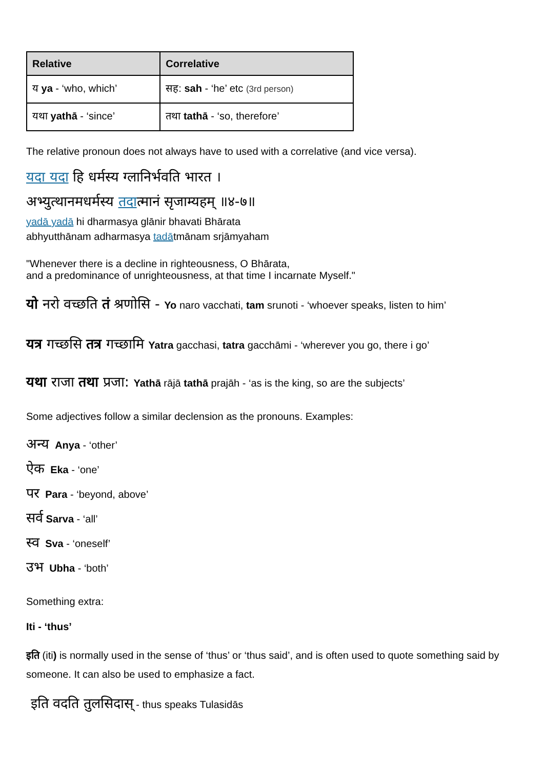| Relative | Correlative |
| --- | --- |
| य ya - ‘who, which’ | सह: sah - ‘he’ etc (3rd person) |
| यथा yathā - ‘since’ | तथा tathā - ‘so, therefore’ |
The relative pronoun does not always have to used with a correlative (and vice versa).
यदा यदा हि धर्मस्य ग्लानिर्भवति भारत ।
अभ्युत्थानमधर्मस्य तदात्मानं सृजाम्यहम् ॥४-७॥
yadā yadā hi dharmasya glānir bhavati Bhārata
abhyutthānam adharmasya tadātmānam srjāmyaham
"Whenever there is a decline in righteousness, O Bhārata,
and a predominance of unrighteousness, at that time I incarnate Myself."
यो नरो वच्छति तं श्रणोसि - Yo naro vacchati, tam srunoti - ‘whoever speaks, listen to him’
यत्र गच्छसि तत्र गच्छामि Yatra gacchasi, tatra gacchāmi - ‘wherever you go, there i go’
यथा राजा तथा प्रजा: Yathā rājā tathā prajāh - ‘as is the king, so are the subjects’
Some adjectives follow a similar declension as the pronouns. Examples:
अन्य Anya - ‘other’
ऐक Eka - ‘one’
पर Para - ‘beyond, above’
सर्व Sarva - ‘all’
स्व Sva - ‘oneself’
उभ Ubha - ‘both’
Something extra:
Iti - ‘thus’
इति (iti) is normally used in the sense of ‘thus’ or ‘thus said’, and is often used to quote something said by someone. It can also be used to emphasize a fact.
इति वदति तुलसिदास् - thus speaks Tulasidās